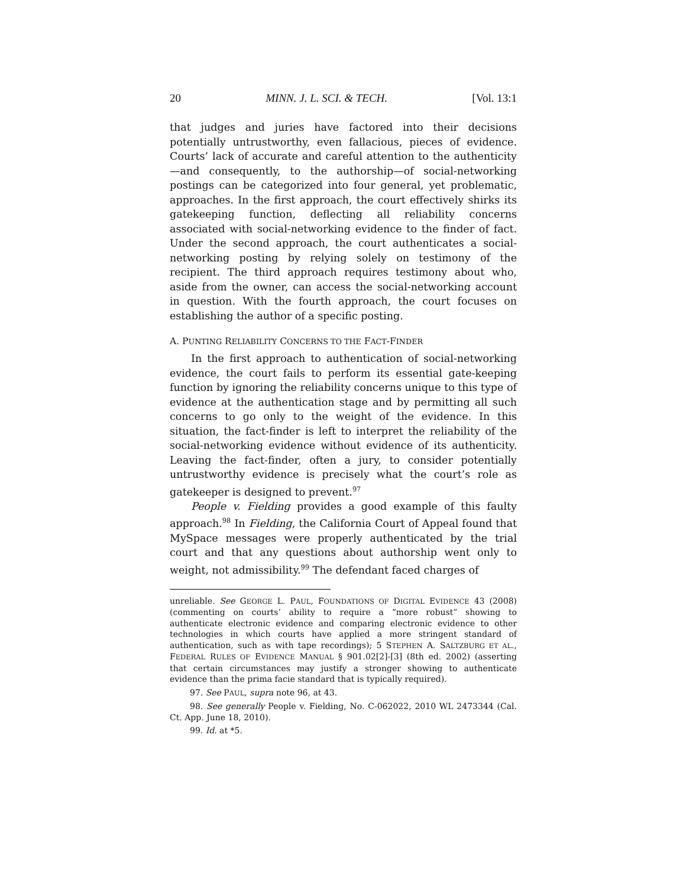20 MINN. J. L. SCI. & TECH. [Vol. 13:1
that judges and juries have factored into their decisions potentially untrustworthy, even fallacious, pieces of evidence. Courts’ lack of accurate and careful attention to the authenticity—and consequently, to the authorship—of social-networking postings can be categorized into four general, yet problematic, approaches. In the first approach, the court effectively shirks its gatekeeping function, deflecting all reliability concerns associated with social-networking evidence to the finder of fact. Under the second approach, the court authenticates a social-networking posting by relying solely on testimony of the recipient. The third approach requires testimony about who, aside from the owner, can access the social-networking account in question. With the fourth approach, the court focuses on establishing the author of a specific posting.
A. PUNTING RELIABILITY CONCERNS TO THE FACT-FINDER
In the first approach to authentication of social-networking evidence, the court fails to perform its essential gate-keeping function by ignoring the reliability concerns unique to this type of evidence at the authentication stage and by permitting all such concerns to go only to the weight of the evidence. In this situation, the fact-finder is left to interpret the reliability of the social-networking evidence without evidence of its authenticity. Leaving the fact-finder, often a jury, to consider potentially untrustworthy evidence is precisely what the court’s role as gatekeeper is designed to prevent.<sup>97</sup>
People v. Fielding provides a good example of this faulty approach.<sup>98</sup> In Fielding, the California Court of Appeal found that MySpace messages were properly authenticated by the trial court and that any questions about authorship went only to weight, not admissibility.<sup>99</sup> The defendant faced charges of
unreliable. See GEORGE L. PAUL, FOUNDATIONS OF DIGITAL EVIDENCE 43 (2008) (commenting on courts’ ability to require a “more robust” showing to authenticate electronic evidence and comparing electronic evidence to other technologies in which courts have applied a more stringent standard of authentication, such as with tape recordings); 5 STEPHEN A. SALTZBURG ET AL., FEDERAL RULES OF EVIDENCE MANUAL § 901.02[2]-[3] (8th ed. 2002) (asserting that certain circumstances may justify a stronger showing to authenticate evidence than the prima facie standard that is typically required).
97. See PAUL, supra note 96, at 43.
98. See generally People v. Fielding, No. C-062022, 2010 WL 2473344 (Cal. Ct. App. June 18, 2010).
99. Id. at *5.